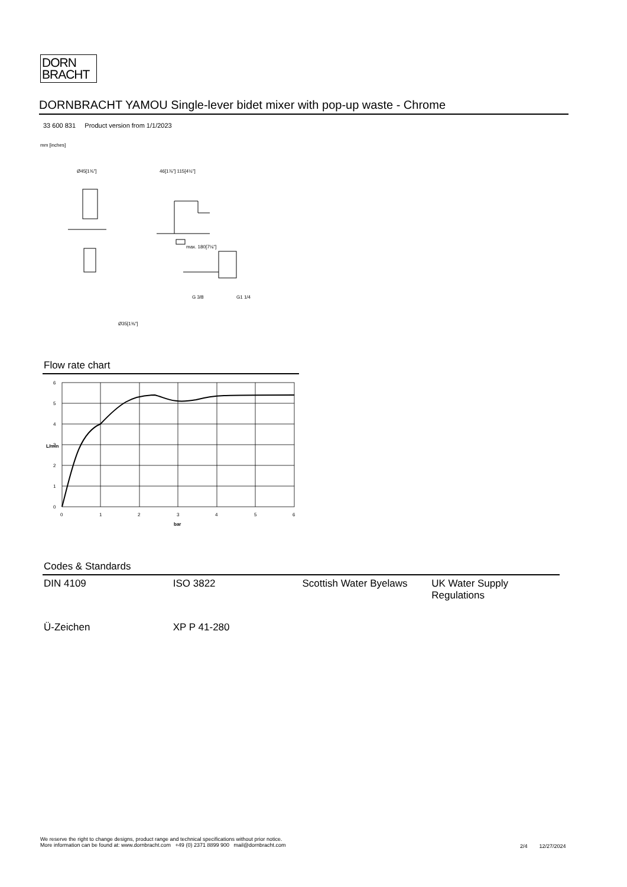DORN
BRACHT
DORNBRACHT YAMOU Single-lever bidet mixer with pop-up waste - Chrome
33 600 831 Product version from 1/1/2023
mm [inches]
Ø45[1¾"]
46[1⅞"] 115[4½"]
max. 180[7⅛"]
G 3/8
G1 1/4
Ø35[1⅜"]
Flow rate chart
6
5
4
3
2
1
0
0
1
2
3
4
5
6
bar
L/min
Codes & Standards
| DIN 4109 | ISO 3822 | Scottish Water Byelaws | UK Water Supply Regulations |
| Ü-Zeichen | XP P 41-280 | | |
We reserve the right to change designs, product range and technical specifications without prior notice.
More information can be found at: www.dornbracht.com +49 (0) 2371 8899 900 mail@dornbracht.com
2/4 12/27/2024